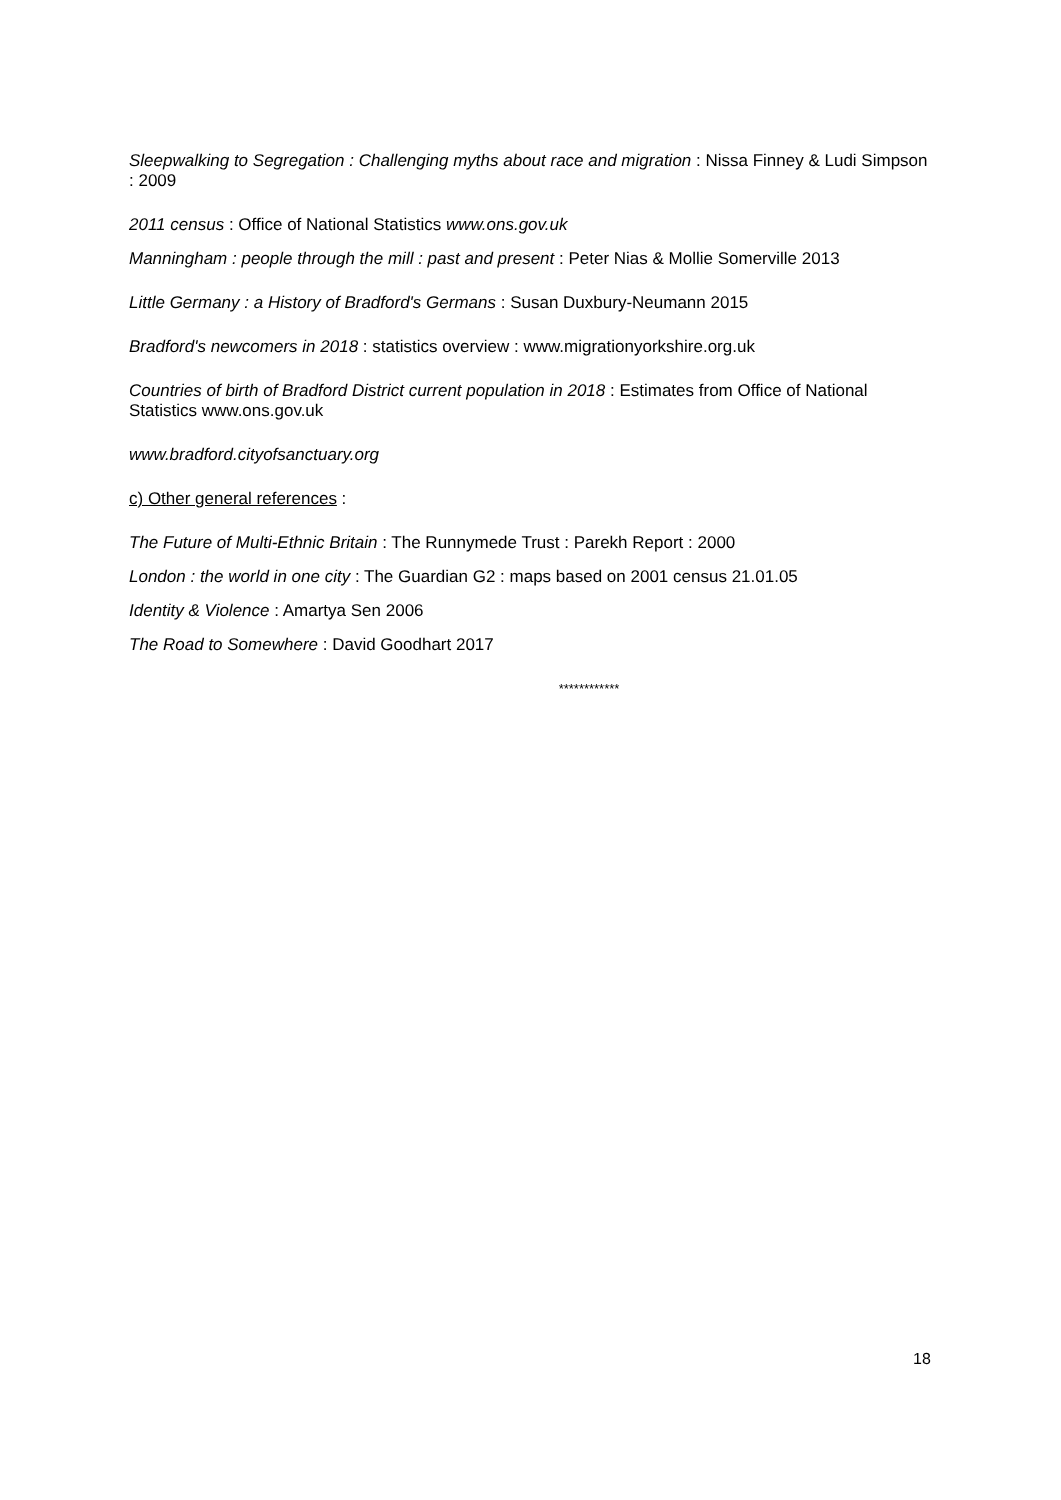Sleepwalking to Segregation : Challenging myths about race and migration : Nissa Finney & Ludi Simpson : 2009
2011 census : Office of National Statistics www.ons.gov.uk
Manningham : people through the mill : past and present : Peter Nias & Mollie Somerville 2013
Little Germany : a History of Bradford's Germans : Susan Duxbury-Neumann 2015
Bradford's newcomers in 2018 : statistics overview : www.migrationyorkshire.org.uk
Countries of birth of Bradford District current population in 2018 : Estimates from Office of National Statistics www.ons.gov.uk
www.bradford.cityofsanctuary.org
c) Other general references :
The Future of Multi-Ethnic Britain : The Runnymede Trust : Parekh Report : 2000
London : the world in one city : The Guardian G2 : maps based on 2001 census 21.01.05
Identity & Violence : Amartya Sen 2006
The Road to Somewhere : David Goodhart 2017
************
18